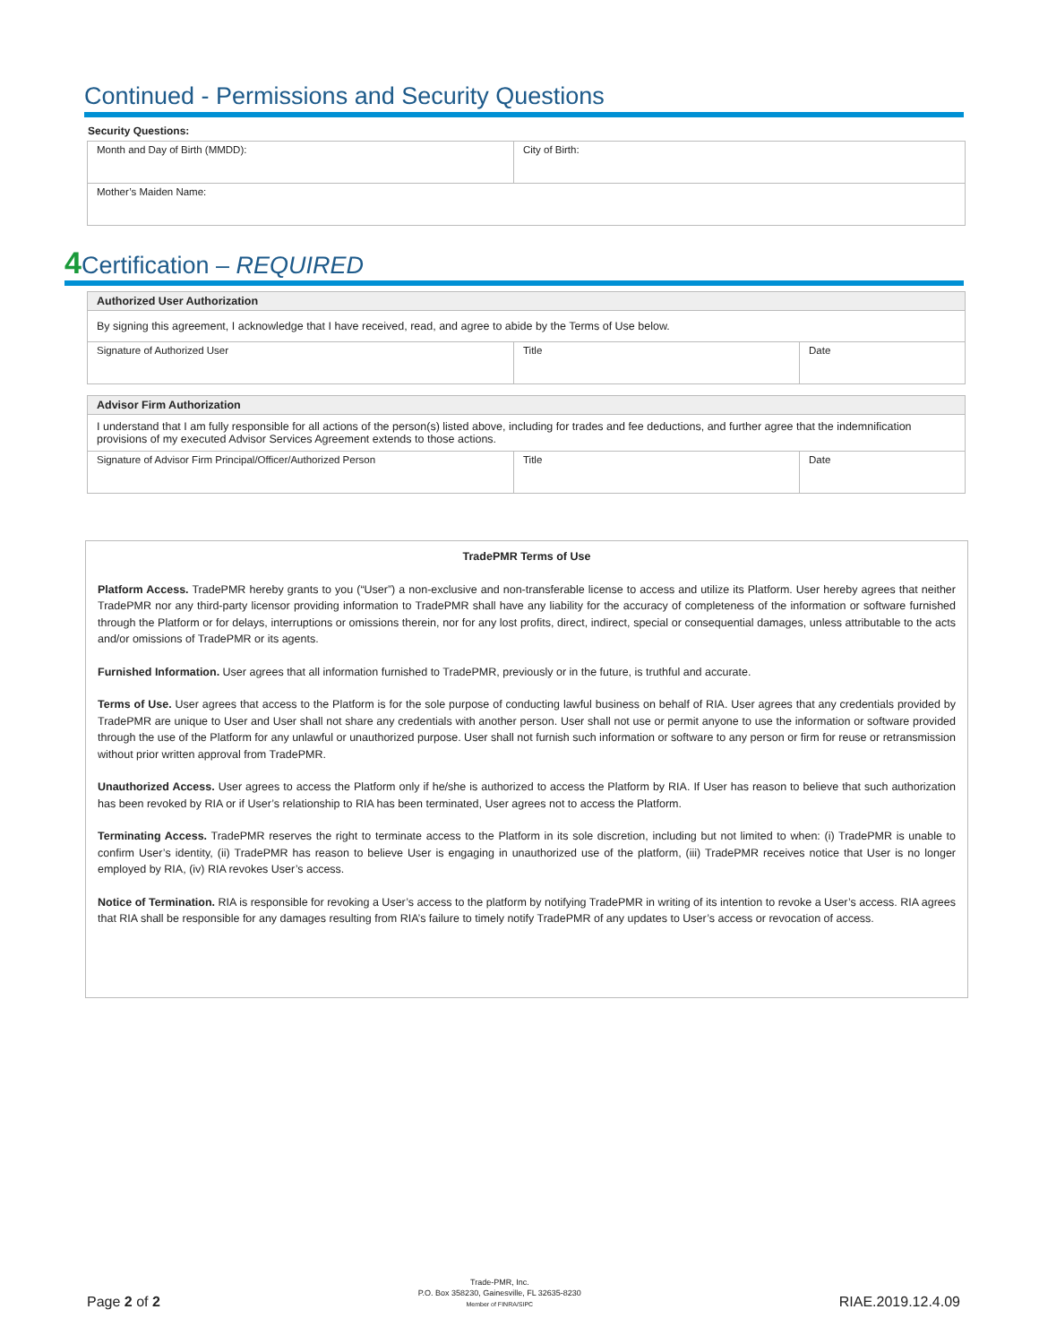Continued - Permissions and Security Questions
Security Questions:
| Month and Day of Birth (MMDD): | City of Birth: |
| Mother’s Maiden Name: | |
4 Certification – REQUIRED
| Authorized User Authorization | | |
| By signing this agreement, I acknowledge that I have received, read, and agree to abide by the Terms of Use below. | | |
| Signature of Authorized User | Title | Date |
| Advisor Firm Authorization | | |
| I understand that I am fully responsible for all actions of the person(s) listed above, including for trades and fee deductions, and further agree that the indemnification provisions of my executed Advisor Services Agreement extends to those actions. | | |
| Signature of Advisor Firm Principal/Officer/Authorized Person | Title | Date |
TradePMR Terms of Use
Platform Access. TradePMR hereby grants to you (“User”) a non-exclusive and non-transferable license to access and utilize its Platform. User hereby agrees that neither TradePMR nor any third-party licensor providing information to TradePMR shall have any liability for the accuracy of completeness of the information or software furnished through the Platform or for delays, interruptions or omissions therein, nor for any lost profits, direct, indirect, special or consequential damages, unless attributable to the acts and/or omissions of TradePMR or its agents.
Furnished Information. User agrees that all information furnished to TradePMR, previously or in the future, is truthful and accurate.
Terms of Use. User agrees that access to the Platform is for the sole purpose of conducting lawful business on behalf of RIA. User agrees that any credentials provided by TradePMR are unique to User and User shall not share any credentials with another person. User shall not use or permit anyone to use the information or software provided through the use of the Platform for any unlawful or unauthorized purpose. User shall not furnish such information or software to any person or firm for reuse or retransmission without prior written approval from TradePMR.
Unauthorized Access. User agrees to access the Platform only if he/she is authorized to access the Platform by RIA. If User has reason to believe that such authorization has been revoked by RIA or if User’s relationship to RIA has been terminated, User agrees not to access the Platform.
Terminating Access. TradePMR reserves the right to terminate access to the Platform in its sole discretion, including but not limited to when: (i) TradePMR is unable to confirm User’s identity, (ii) TradePMR has reason to believe User is engaging in unauthorized use of the platform, (iii) TradePMR receives notice that User is no longer employed by RIA, (iv) RIA revokes User’s access.
Notice of Termination. RIA is responsible for revoking a User’s access to the platform by notifying TradePMR in writing of its intention to revoke a User’s access. RIA agrees that RIA shall be responsible for any damages resulting from RIA’s failure to timely notify TradePMR of any updates to User’s access or revocation of access.
Page 2 of 2
Trade-PMR, Inc.
P.O. Box 358230, Gainesville, FL 32635-8230
Member of FINRA/SIPC
RIAE.2019.12.4.09